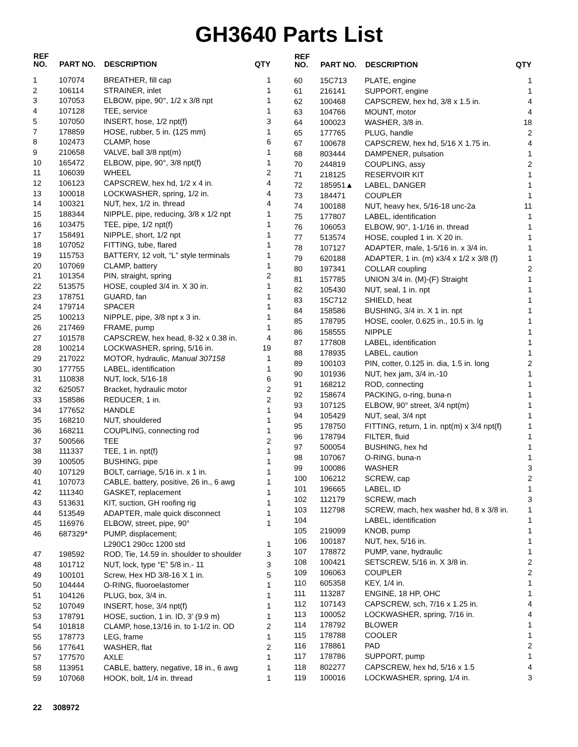GH3640 Parts List
| REF NO. | PART NO. | DESCRIPTION | QTY |
| --- | --- | --- | --- |
| 1 | 107074 | BREATHER, fill cap | 1 |
| 2 | 106114 | STRAINER, inlet | 1 |
| 3 | 107053 | ELBOW, pipe, 90°, 1/2 x 3/8 npt | 1 |
| 4 | 107128 | TEE, service | 1 |
| 5 | 107050 | INSERT, hose, 1/2 npt(f) | 3 |
| 7 | 178859 | HOSE, rubber, 5 in. (125 mm) | 1 |
| 8 | 102473 | CLAMP, hose | 6 |
| 9 | 210658 | VALVE, ball 3/8 npt(m) | 1 |
| 10 | 165472 | ELBOW, pipe, 90°, 3/8 npt(f) | 1 |
| 11 | 106039 | WHEEL | 2 |
| 12 | 106123 | CAPSCREW, hex hd, 1/2 x 4 in. | 4 |
| 13 | 100018 | LOCKWASHER, spring, 1/2 in. | 4 |
| 14 | 100321 | NUT, hex, 1/2 in. thread | 4 |
| 15 | 188344 | NIPPLE, pipe, reducing, 3/8 x 1/2 npt | 1 |
| 16 | 103475 | TEE, pipe, 1/2 npt(f) | 1 |
| 17 | 158491 | NIPPLE, short, 1/2 npt | 1 |
| 18 | 107052 | FITTING, tube, flared | 1 |
| 19 | 115753 | BATTERY, 12 volt, “L” style terminals | 1 |
| 20 | 107069 | CLAMP, battery | 1 |
| 21 | 101354 | PIN, straight, spring | 2 |
| 22 | 513575 | HOSE, coupled 3/4 in. X 30 in. | 1 |
| 23 | 178751 | GUARD, fan | 1 |
| 24 | 179714 | SPACER | 1 |
| 25 | 100213 | NIPPLE, pipe, 3/8 npt x 3 in. | 1 |
| 26 | 217469 | FRAME, pump | 1 |
| 27 | 101578 | CAPSCREW, hex head, 8-32 x 0.38 in. | 4 |
| 28 | 100214 | LOCKWASHER, spring, 5/16 in. | 19 |
| 29 | 217022 | MOTOR, hydraulic, Manual 307158 | 1 |
| 30 | 177755 | LABEL, identification | 1 |
| 31 | 110838 | NUT, lock, 5/16-18 | 6 |
| 32 | 625057 | Bracket, hydraulic motor | 2 |
| 33 | 158586 | REDUCER, 1 in. | 2 |
| 34 | 177652 | HANDLE | 1 |
| 35 | 168210 | NUT, shouldered | 1 |
| 36 | 168211 | COUPLING, connecting rod | 1 |
| 37 | 500566 | TEE | 2 |
| 38 | 111337 | TEE, 1 in. npt(f) | 1 |
| 39 | 100505 | BUSHING, pipe | 1 |
| 40 | 107129 | BOLT, carriage, 5/16 in. x 1 in. | 1 |
| 41 | 107073 | CABLE, battery, positive, 26 in., 6 awg | 1 |
| 42 | 111340 | GASKET, replacement | 1 |
| 43 | 513631 | KIT, suction, GH roofing rig | 1 |
| 44 | 513549 | ADAPTER, male quick disconnect | 1 |
| 45 | 116976 | ELBOW, street, pipe, 90° | 1 |
| 46 | 687329* | PUMP, displacement; L290C1 290cc 1200 std | 1 |
| 47 | 198592 | ROD, Tie, 14.59 in. shoulder to shoulder | 3 |
| 48 | 101712 | NUT, lock, type “E” 5/8 in.- 11 | 3 |
| 49 | 100101 | Screw, Hex HD 3/8-16 X 1 in. | 5 |
| 50 | 104444 | O-RING, fluoroelastomer | 1 |
| 51 | 104126 | PLUG, box, 3/4 in. | 1 |
| 52 | 107049 | INSERT, hose, 3/4 npt(f) | 1 |
| 53 | 178791 | HOSE, suction, 1 in. ID, 3’ (9.9 m) | 1 |
| 54 | 101818 | CLAMP, hose,13/16 in. to 1-1/2 in. OD | 2 |
| 55 | 178773 | LEG, frame | 1 |
| 56 | 177641 | WASHER, flat | 2 |
| 57 | 177570 | AXLE | 1 |
| 58 | 113951 | CABLE, battery, negative, 18 in., 6 awg | 1 |
| 59 | 107068 | HOOK, bolt, 1/4 in. thread | 1 |
| REF NO. | PART NO. | DESCRIPTION | QTY |
| --- | --- | --- | --- |
| 60 | 15C713 | PLATE, engine | 1 |
| 61 | 216141 | SUPPORT, engine | 1 |
| 62 | 100468 | CAPSCREW, hex hd, 3/8 x 1.5 in. | 4 |
| 63 | 104766 | MOUNT, motor | 4 |
| 64 | 100023 | WASHER, 3/8 in. | 18 |
| 65 | 177765 | PLUG, handle | 2 |
| 67 | 100678 | CAPSCREW, hex hd, 5/16 X 1.75 in. | 4 |
| 68 | 803444 | DAMPENER, pulsation | 1 |
| 70 | 244819 | COUPLING, assy | 2 |
| 71 | 218125 | RESERVOIR KIT | 1 |
| 72 | 185951▲ | LABEL, DANGER | 1 |
| 73 | 184471 | COUPLER | 1 |
| 74 | 100188 | NUT, heavy hex, 5/16-18 unc-2a | 11 |
| 75 | 177807 | LABEL, identification | 1 |
| 76 | 106053 | ELBOW, 90°, 1-1/16 in. thread | 1 |
| 77 | 513574 | HOSE, coupled 1 in. X 20 in. | 1 |
| 78 | 107127 | ADAPTER, male, 1-5/16 in. x 3/4 in. | 1 |
| 79 | 620188 | ADAPTER, 1 in. (m) x3/4 x 1/2 x 3/8 (f) | 1 |
| 80 | 197341 | COLLAR coupling | 2 |
| 81 | 157785 | UNION 3/4 in. (M)-(F) Straight | 1 |
| 82 | 105430 | NUT, seal, 1 in. npt | 1 |
| 83 | 15C712 | SHIELD, heat | 1 |
| 84 | 158586 | BUSHING, 3/4 in. X 1 in. npt | 1 |
| 85 | 178795 | HOSE, cooler, 0.625 in., 10.5 in. lg | 1 |
| 86 | 158555 | NIPPLE | 1 |
| 87 | 177808 | LABEL, identification | 1 |
| 88 | 178935 | LABEL, caution | 1 |
| 89 | 100103 | PIN, cotter, 0.125 in. dia, 1.5 in. long | 2 |
| 90 | 101936 | NUT, hex jam, 3/4 in.-10 | 1 |
| 91 | 168212 | ROD, connecting | 1 |
| 92 | 158674 | PACKING, o-ring, buna-n | 1 |
| 93 | 107125 | ELBOW, 90° street, 3/4 npt(m) | 1 |
| 94 | 105429 | NUT, seal, 3/4 npt | 1 |
| 95 | 178750 | FITTING, return, 1 in. npt(m) x 3/4 npt(f) | 1 |
| 96 | 178794 | FILTER, fluid | 1 |
| 97 | 500054 | BUSHING, hex hd | 1 |
| 98 | 107067 | O-RING, buna-n | 1 |
| 99 | 100086 | WASHER | 3 |
| 100 | 106212 | SCREW, cap | 2 |
| 101 | 196665 | LABEL, ID | 1 |
| 102 | 112179 | SCREW, mach | 3 |
| 103 | 112798 | SCREW, mach, hex washer hd, 8 x 3/8 in. | 1 |
| 104 | | LABEL, identification | 1 |
| 105 | 219099 | KNOB, pump | 1 |
| 106 | 100187 | NUT, hex, 5/16 in. | 1 |
| 107 | 178872 | PUMP, vane, hydraulic | 1 |
| 108 | 100421 | SETSCREW, 5/16 in. X 3/8 in. | 2 |
| 109 | 106063 | COUPLER | 2 |
| 110 | 605358 | KEY, 1/4 in. | 1 |
| 111 | 113287 | ENGINE, 18 HP, OHC | 1 |
| 112 | 107143 | CAPSCREW, sch, 7/16 x 1.25 in. | 4 |
| 113 | 100052 | LOCKWASHER, spring, 7/16 in. | 4 |
| 114 | 178792 | BLOWER | 1 |
| 115 | 178788 | COOLER | 1 |
| 116 | 178861 | PAD | 2 |
| 117 | 178786 | SUPPORT, pump | 1 |
| 118 | 802277 | CAPSCREW, hex hd, 5/16 x 1.5 | 4 |
| 119 | 100016 | LOCKWASHER, spring, 1/4 in. | 3 |
22 308972